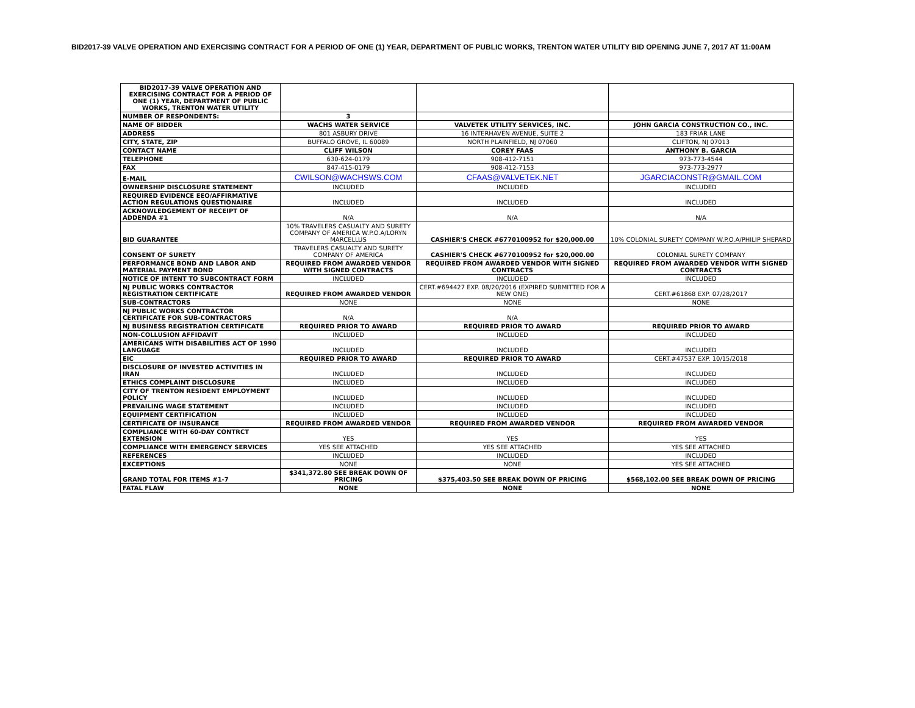BID2017-39 VALVE OPERATION AND EXERCISING CONTRACT FOR A PERIOD OF ONE (1) YEAR, DEPARTMENT OF PUBLIC WORKS, TRENTON WATER UTILITY BID OPENING JUNE 7, 2017 AT 11:00AM
| BID2017-39 VALVE OPERATION AND EXERCISING CONTRACT FOR A PERIOD OF ONE (1) YEAR, DEPARTMENT OF PUBLIC WORKS, TRENTON WATER UTILITY | | | |
| NUMBER OF RESPONDENTS: | 3 | | |
| NAME OF BIDDER | WACHS WATER SERVICE | VALVETEK UTILITY SERVICES, INC. | JOHN GARCIA CONSTRUCTION CO., INC. |
| ADDRESS | 801 ASBURY DRIVE | 16 INTERHAVEN AVENUE, SUITE 2 | 183 FRIAR LANE |
| CITY, STATE, ZIP | BUFFALO GROVE, IL 60089 | NORTH PLAINFIELD, NJ 07060 | CLIFTON, NJ 07013 |
| CONTACT NAME | CLIFF WILSON | COREY FAAS | ANTHONY B. GARCIA |
| TELEPHONE | 630-624-0179 | 908-412-7151 | 973-773-4544 |
| FAX | 847-415-0179 | 908-412-7153 | 973-773-2977 |
| E-MAIL | CWILSON@WACHSWS.COM | CFAAS@VALVETEK.NET | JGARCIACONSTR@GMAIL.COM |
| OWNERSHIP DISCLOSURE STATEMENT | INCLUDED | INCLUDED | INCLUDED |
| REQUIRED EVIDENCE EEO/AFFIRMATIVE ACTION REGULATIONS QUESTIONAIRE | INCLUDED | INCLUDED | INCLUDED |
| ACKNOWLEDGEMENT OF RECEIPT OF ADDENDA #1 | N/A | N/A | N/A |
| BID GUARANTEE | 10% TRAVELERS CASUALTY AND SURETY COMPANY OF AMERICA W.P.O.A/LORYN MARCELLUS | CASHIER'S CHECK #6770100952 for $20,000.00 | 10% COLONIAL SURETY COMPANY W.P.O.A/PHILIP SHEPARD |
| CONSENT OF SURETY | TRAVELERS CASUALTY AND SURETY COMPANY OF AMERICA | CASHIER'S CHECK #6770100952 for $20,000.00 | COLONIAL SURETY COMPANY |
| PERFORMANCE BOND AND LABOR AND MATERIAL PAYMENT BOND | REQUIRED FROM AWARDED VENDOR WITH SIGNED CONTRACTS | REQUIRED FROM AWARDED VENDOR WITH SIGNED CONTRACTS | REQUIRED FROM AWARDED VENDOR WITH SIGNED CONTRACTS |
| NOTICE OF INTENT TO SUBCONTRACT FORM | INCLUDED | INCLUDED | INCLUDED |
| NJ PUBLIC WORKS CONTRACTOR REGISTRATION CERTIFICATE | REQUIRED FROM AWARDED VENDOR | CERT.#694427 EXP. 08/20/2016 (EXPIRED SUBMITTED FOR A NEW ONE) | CERT.#61868 EXP. 07/28/2017 |
| SUB-CONTRACTORS | NONE | NONE | NONE |
| NJ PUBLIC WORKS CONTRACTOR CERTIFICATE FOR SUB-CONTRACTORS | N/A | N/A | |
| NJ BUSINESS REGISTRATION CERTIFICATE | REQUIRED PRIOR TO AWARD | REQUIRED PRIOR TO AWARD | REQUIRED PRIOR TO AWARD |
| NON-COLLUSION AFFIDAVIT | INCLUDED | INCLUDED | INCLUDED |
| AMERICANS WITH DISABILITIES ACT OF 1990 LANGUAGE | INCLUDED | INCLUDED | INCLUDED |
| EIC | REQUIRED PRIOR TO AWARD | REQUIRED PRIOR TO AWARD | CERT.#47537 EXP. 10/15/2018 |
| DISCLOSURE OF INVESTED ACTIVITIES IN IRAN | INCLUDED | INCLUDED | INCLUDED |
| ETHICS COMPLAINT DISCLOSURE | INCLUDED | INCLUDED | INCLUDED |
| CITY OF TRENTON RESIDENT EMPLOYMENT POLICY | INCLUDED | INCLUDED | INCLUDED |
| PREVAILING WAGE STATEMENT | INCLUDED | INCLUDED | INCLUDED |
| EQUIPMENT CERTIFICATION | INCLUDED | INCLUDED | INCLUDED |
| CERTIFICATE OF INSURANCE | REQUIRED FROM AWARDED VENDOR | REQUIRED FROM AWARDED VENDOR | REQUIRED FROM AWARDED VENDOR |
| COMPLIANCE WITH 60-DAY CONTRCT EXTENSION | YES | YES | YES |
| COMPLIANCE WITH EMERGENCY SERVICES | YES SEE ATTACHED | YES SEE ATTACHED | YES SEE ATTACHED |
| REFERENCES | INCLUDED | INCLUDED | INCLUDED |
| EXCEPTIONS | NONE | NONE | YES SEE ATTACHED |
| GRAND TOTAL FOR ITEMS #1-7 | $341,372.80 SEE BREAK DOWN OF PRICING | $375,403.50 SEE BREAK DOWN OF PRICING | $568,102.00 SEE BREAK DOWN OF PRICING |
| FATAL FLAW | NONE | NONE | NONE |